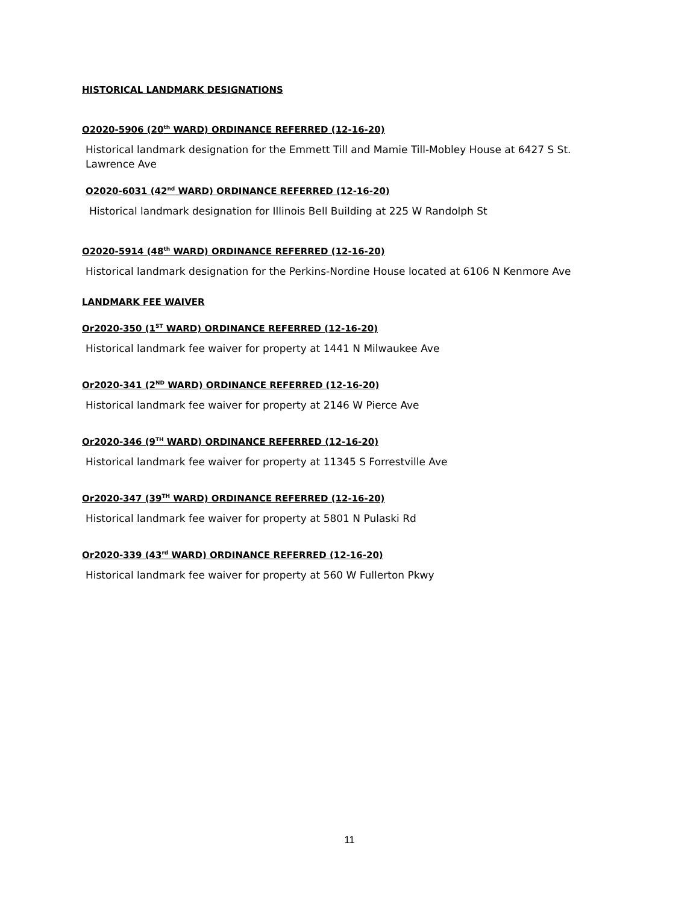HISTORICAL LANDMARK DESIGNATIONS
O2020-5906 (20<sup>th</sup> WARD) ORDINANCE REFERRED (12-16-20)
Historical landmark designation for the Emmett Till and Mamie Till-Mobley House at 6427 S St. Lawrence Ave
O2020-6031 (42<sup>nd</sup> WARD) ORDINANCE REFERRED (12-16-20)
Historical landmark designation for Illinois Bell Building at 225 W Randolph St
O2020-5914 (48<sup>th</sup> WARD) ORDINANCE REFERRED (12-16-20)
Historical landmark designation for the Perkins-Nordine House located at 6106 N Kenmore Ave
LANDMARK FEE WAIVER
Or2020-350 (1<sup>ST</sup> WARD) ORDINANCE REFERRED (12-16-20)
Historical landmark fee waiver for property at 1441 N Milwaukee Ave
Or2020-341 (2<sup>ND</sup> WARD) ORDINANCE REFERRED (12-16-20)
Historical landmark fee waiver for property at 2146 W Pierce Ave
Or2020-346 (9<sup>TH</sup> WARD) ORDINANCE REFERRED (12-16-20)
Historical landmark fee waiver for property at 11345 S Forrestville Ave
Or2020-347 (39<sup>TH</sup> WARD) ORDINANCE REFERRED (12-16-20)
Historical landmark fee waiver for property at 5801 N Pulaski Rd
Or2020-339 (43<sup>rd</sup> WARD) ORDINANCE REFERRED (12-16-20)
Historical landmark fee waiver for property at 560 W Fullerton Pkwy
11